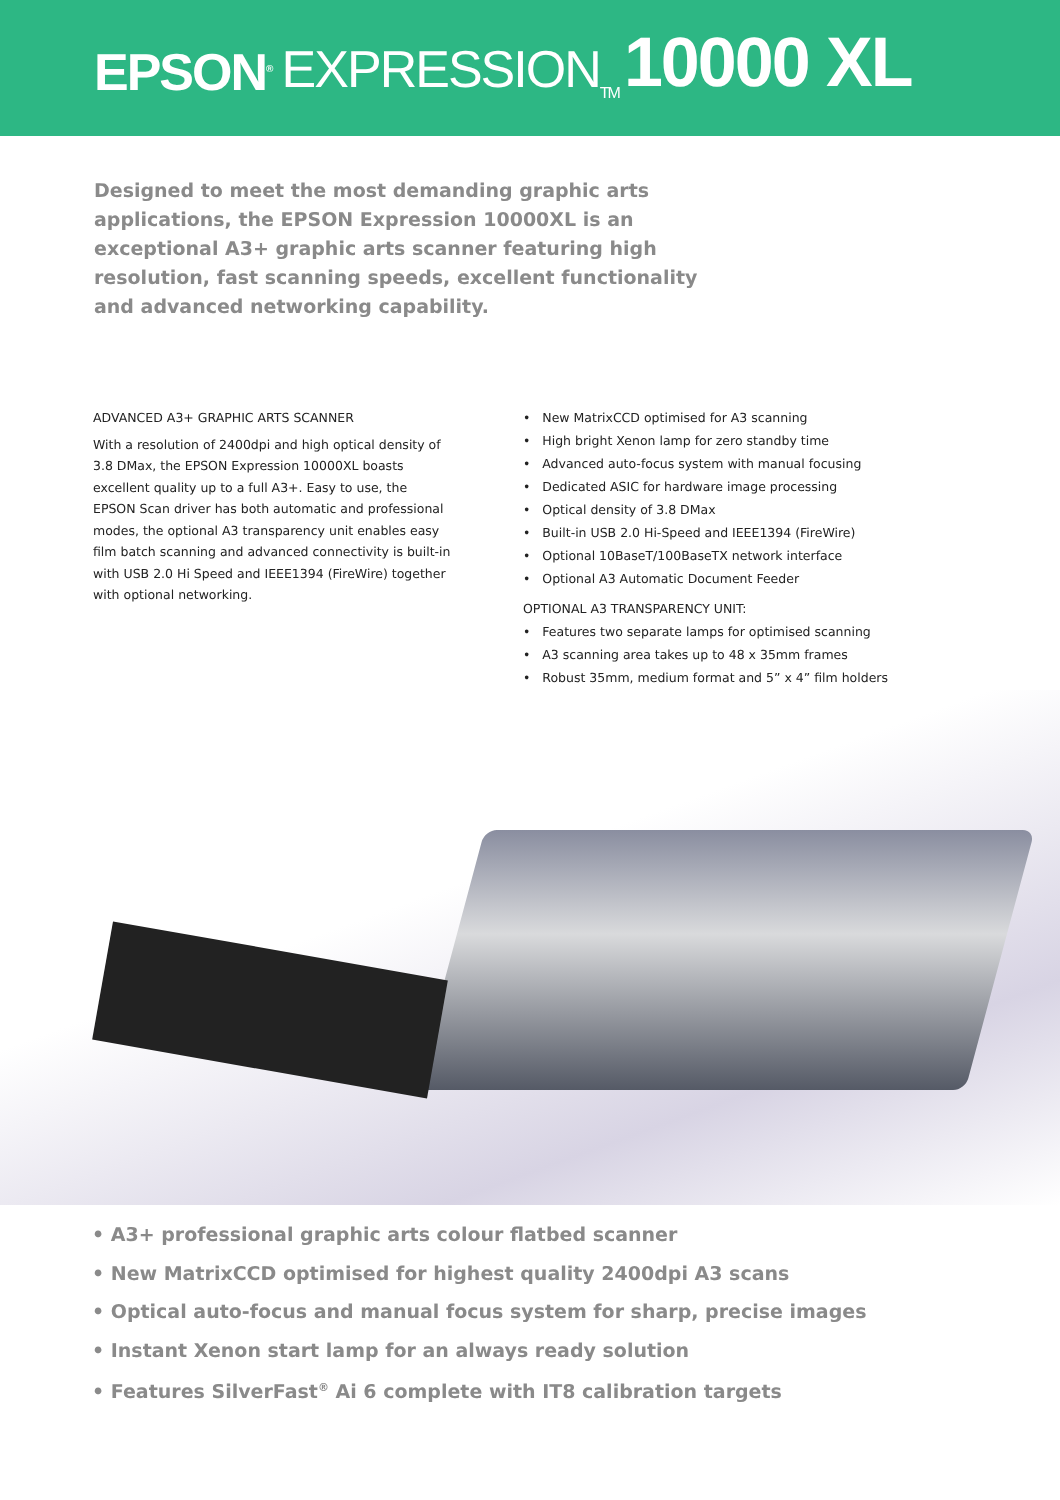EPSON<sup>®</sup> EXPRESSION<sub>TM</sub> 10000 XL
Designed to meet the most demanding graphic arts applications, the EPSON Expression 10000XL is an exceptional A3+ graphic arts scanner featuring high resolution, fast scanning speeds, excellent functionality and advanced networking capability.
ADVANCED A3+ GRAPHIC ARTS SCANNER
With a resolution of 2400dpi and high optical density of 3.8 DMax, the EPSON Expression 10000XL boasts excellent quality up to a full A3+. Easy to use, the EPSON Scan driver has both automatic and professional modes, the optional A3 transparency unit enables easy film batch scanning and advanced connectivity is built-in with USB 2.0 Hi Speed and IEEE1394 (FireWire) together with optional networking.
• New MatrixCCD optimised for A3 scanning
• High bright Xenon lamp for zero standby time
• Advanced auto-focus system with manual focusing
• Dedicated ASIC for hardware image processing
• Optical density of 3.8 DMax
• Built-in USB 2.0 Hi-Speed and IEEE1394 (FireWire)
• Optional 10BaseT/100BaseTX network interface
• Optional A3 Automatic Document Feeder
OPTIONAL A3 TRANSPARENCY UNIT:
• Features two separate lamps for optimised scanning
• A3 scanning area takes up to 48 x 35mm frames
• Robust 35mm, medium format and 5” x 4” film holders
• A3+ professional graphic arts colour flatbed scanner
• New MatrixCCD optimised for highest quality 2400dpi A3 scans
• Optical auto-focus and manual focus system for sharp, precise images
• Instant Xenon start lamp for an always ready solution
• Features SilverFast<sup>®</sup> Ai 6 complete with IT8 calibration targets